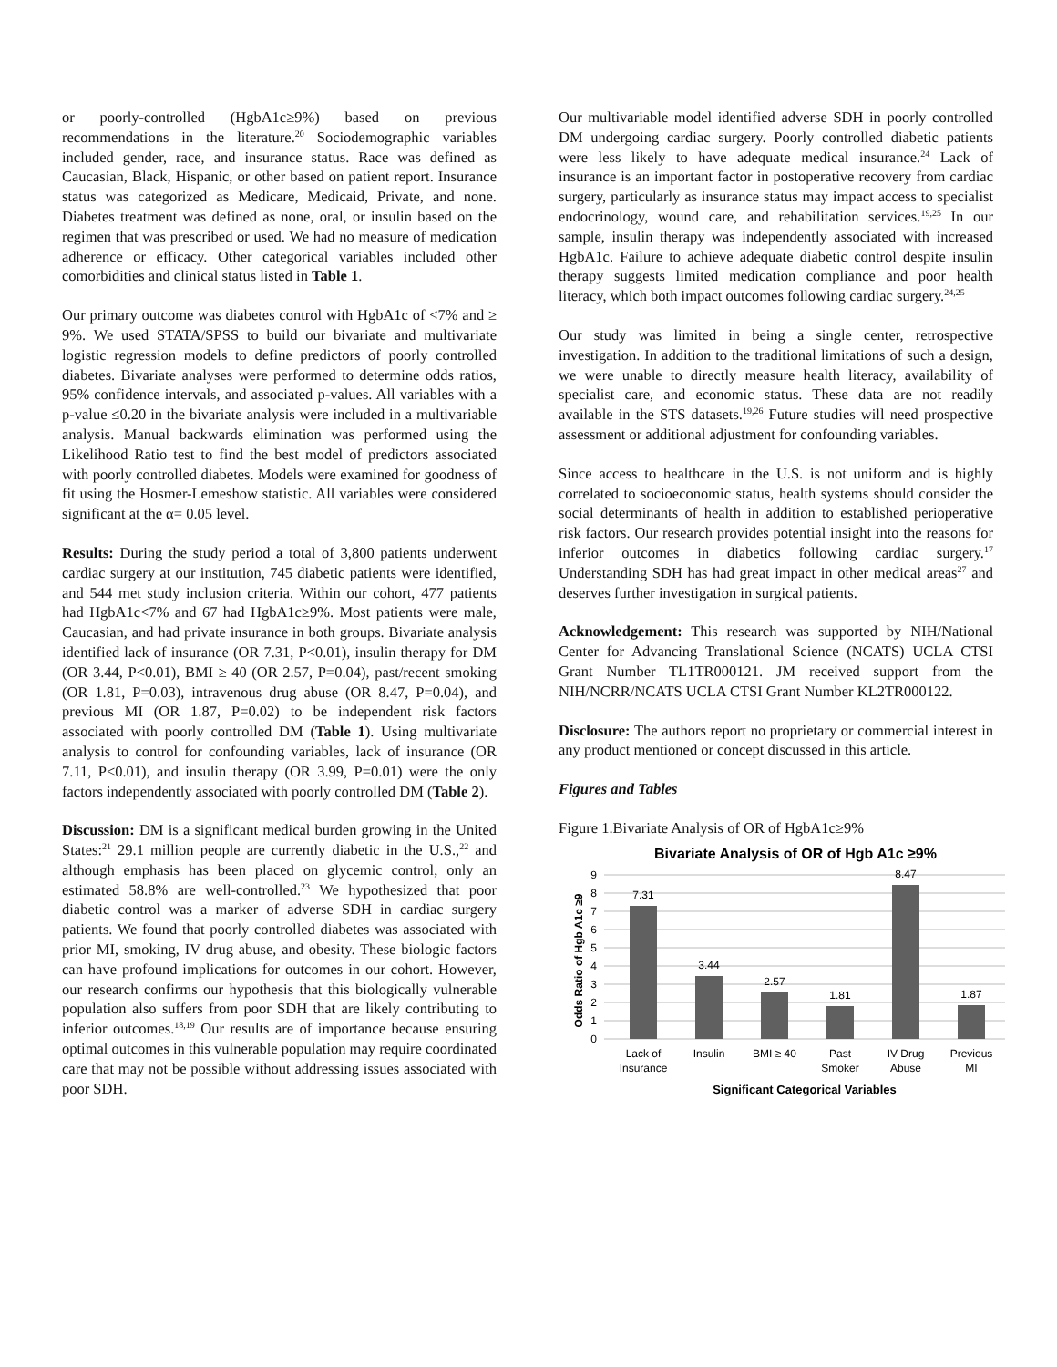or poorly-controlled (HgbA1c≥9%) based on previous recommendations in the literature.<sup>20</sup> Sociodemographic variables included gender, race, and insurance status. Race was defined as Caucasian, Black, Hispanic, or other based on patient report. Insurance status was categorized as Medicare, Medicaid, Private, and none. Diabetes treatment was defined as none, oral, or insulin based on the regimen that was prescribed or used. We had no measure of medication adherence or efficacy. Other categorical variables included other comorbidities and clinical status listed in Table 1.
Our primary outcome was diabetes control with HgbA1c of <7% and ≥ 9%. We used STATA/SPSS to build our bivariate and multivariate logistic regression models to define predictors of poorly controlled diabetes. Bivariate analyses were performed to determine odds ratios, 95% confidence intervals, and associated p-values. All variables with a p-value ≤0.20 in the bivariate analysis were included in a multivariable analysis. Manual backwards elimination was performed using the Likelihood Ratio test to find the best model of predictors associated with poorly controlled diabetes. Models were examined for goodness of fit using the Hosmer-Lemeshow statistic. All variables were considered significant at the α= 0.05 level.
Results: During the study period a total of 3,800 patients underwent cardiac surgery at our institution, 745 diabetic patients were identified, and 544 met study inclusion criteria. Within our cohort, 477 patients had HgbA1c<7% and 67 had HgbA1c≥9%. Most patients were male, Caucasian, and had private insurance in both groups. Bivariate analysis identified lack of insurance (OR 7.31, P<0.01), insulin therapy for DM (OR 3.44, P<0.01), BMI ≥ 40 (OR 2.57, P=0.04), past/recent smoking (OR 1.81, P=0.03), intravenous drug abuse (OR 8.47, P=0.04), and previous MI (OR 1.87, P=0.02) to be independent risk factors associated with poorly controlled DM (Table 1). Using multivariate analysis to control for confounding variables, lack of insurance (OR 7.11, P<0.01), and insulin therapy (OR 3.99, P=0.01) were the only factors independently associated with poorly controlled DM (Table 2).
Discussion: DM is a significant medical burden growing in the United States:<sup>21</sup> 29.1 million people are currently diabetic in the U.S.,<sup>22</sup> and although emphasis has been placed on glycemic control, only an estimated 58.8% are well-controlled.<sup>23</sup> We hypothesized that poor diabetic control was a marker of adverse SDH in cardiac surgery patients. We found that poorly controlled diabetes was associated with prior MI, smoking, IV drug abuse, and obesity. These biologic factors can have profound implications for outcomes in our cohort. However, our research confirms our hypothesis that this biologically vulnerable population also suffers from poor SDH that are likely contributing to inferior outcomes.<sup>18,19</sup> Our results are of importance because ensuring optimal outcomes in this vulnerable population may require coordinated care that may not be possible without addressing issues associated with poor SDH.
Our multivariable model identified adverse SDH in poorly controlled DM undergoing cardiac surgery. Poorly controlled diabetic patients were less likely to have adequate medical insurance.<sup>24</sup> Lack of insurance is an important factor in postoperative recovery from cardiac surgery, particularly as insurance status may impact access to specialist endocrinology, wound care, and rehabilitation services.<sup>19,25</sup> In our sample, insulin therapy was independently associated with increased HgbA1c. Failure to achieve adequate diabetic control despite insulin therapy suggests limited medication compliance and poor health literacy, which both impact outcomes following cardiac surgery.<sup>24,25</sup>
Our study was limited in being a single center, retrospective investigation. In addition to the traditional limitations of such a design, we were unable to directly measure health literacy, availability of specialist care, and economic status. These data are not readily available in the STS datasets.<sup>19,26</sup> Future studies will need prospective assessment or additional adjustment for confounding variables.
Since access to healthcare in the U.S. is not uniform and is highly correlated to socioeconomic status, health systems should consider the social determinants of health in addition to established perioperative risk factors. Our research provides potential insight into the reasons for inferior outcomes in diabetics following cardiac surgery.<sup>17</sup> Understanding SDH has had great impact in other medical areas<sup>27</sup> and deserves further investigation in surgical patients.
Acknowledgement: This research was supported by NIH/National Center for Advancing Translational Science (NCATS) UCLA CTSI Grant Number TL1TR000121. JM received support from the NIH/NCRR/NCATS UCLA CTSI Grant Number KL2TR000122.
Disclosure: The authors report no proprietary or commercial interest in any product mentioned or concept discussed in this article.
Figures and Tables
Figure 1.Bivariate Analysis of OR of HgbA1c≥9%
Bivariate Analysis of OR of Hgb A1c ≥9%
9
8
7
6
5
4
3
2
1
0
Odds Ratio of Hgb A1c ≥9
7.31
3.44
2.57
1.81
8.47
1.87
Lack of
Insurance
Insulin
BMI ≥ 40
Past
Smoker
IV Drug
Abuse
Previous
MI
Significant Categorical Variables